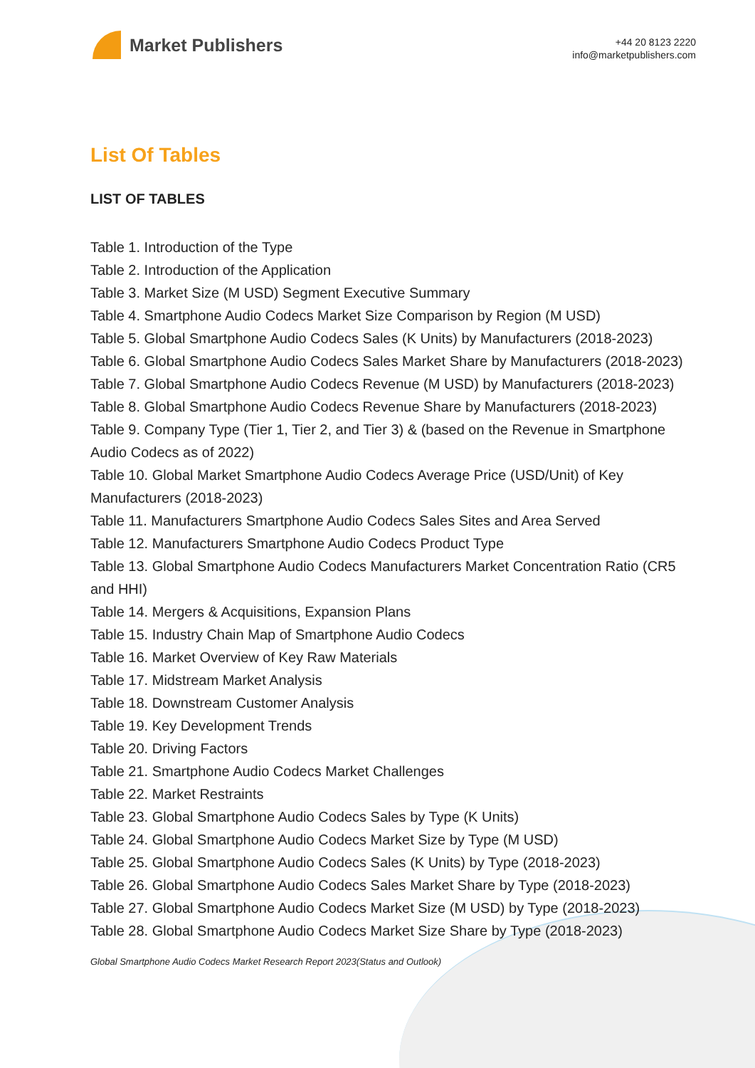Market Publishers
+44 20 8123 2220
info@marketpublishers.com
List Of Tables
LIST OF TABLES
Table 1. Introduction of the Type
Table 2. Introduction of the Application
Table 3. Market Size (M USD) Segment Executive Summary
Table 4. Smartphone Audio Codecs Market Size Comparison by Region (M USD)
Table 5. Global Smartphone Audio Codecs Sales (K Units) by Manufacturers (2018-2023)
Table 6. Global Smartphone Audio Codecs Sales Market Share by Manufacturers (2018-2023)
Table 7. Global Smartphone Audio Codecs Revenue (M USD) by Manufacturers (2018-2023)
Table 8. Global Smartphone Audio Codecs Revenue Share by Manufacturers (2018-2023)
Table 9. Company Type (Tier 1, Tier 2, and Tier 3) & (based on the Revenue in Smartphone Audio Codecs as of 2022)
Table 10. Global Market Smartphone Audio Codecs Average Price (USD/Unit) of Key Manufacturers (2018-2023)
Table 11. Manufacturers Smartphone Audio Codecs Sales Sites and Area Served
Table 12. Manufacturers Smartphone Audio Codecs Product Type
Table 13. Global Smartphone Audio Codecs Manufacturers Market Concentration Ratio (CR5 and HHI)
Table 14. Mergers & Acquisitions, Expansion Plans
Table 15. Industry Chain Map of Smartphone Audio Codecs
Table 16. Market Overview of Key Raw Materials
Table 17. Midstream Market Analysis
Table 18. Downstream Customer Analysis
Table 19. Key Development Trends
Table 20. Driving Factors
Table 21. Smartphone Audio Codecs Market Challenges
Table 22. Market Restraints
Table 23. Global Smartphone Audio Codecs Sales by Type (K Units)
Table 24. Global Smartphone Audio Codecs Market Size by Type (M USD)
Table 25. Global Smartphone Audio Codecs Sales (K Units) by Type (2018-2023)
Table 26. Global Smartphone Audio Codecs Sales Market Share by Type (2018-2023)
Table 27. Global Smartphone Audio Codecs Market Size (M USD) by Type (2018-2023)
Table 28. Global Smartphone Audio Codecs Market Size Share by Type (2018-2023)
Global Smartphone Audio Codecs Market Research Report 2023(Status and Outlook)